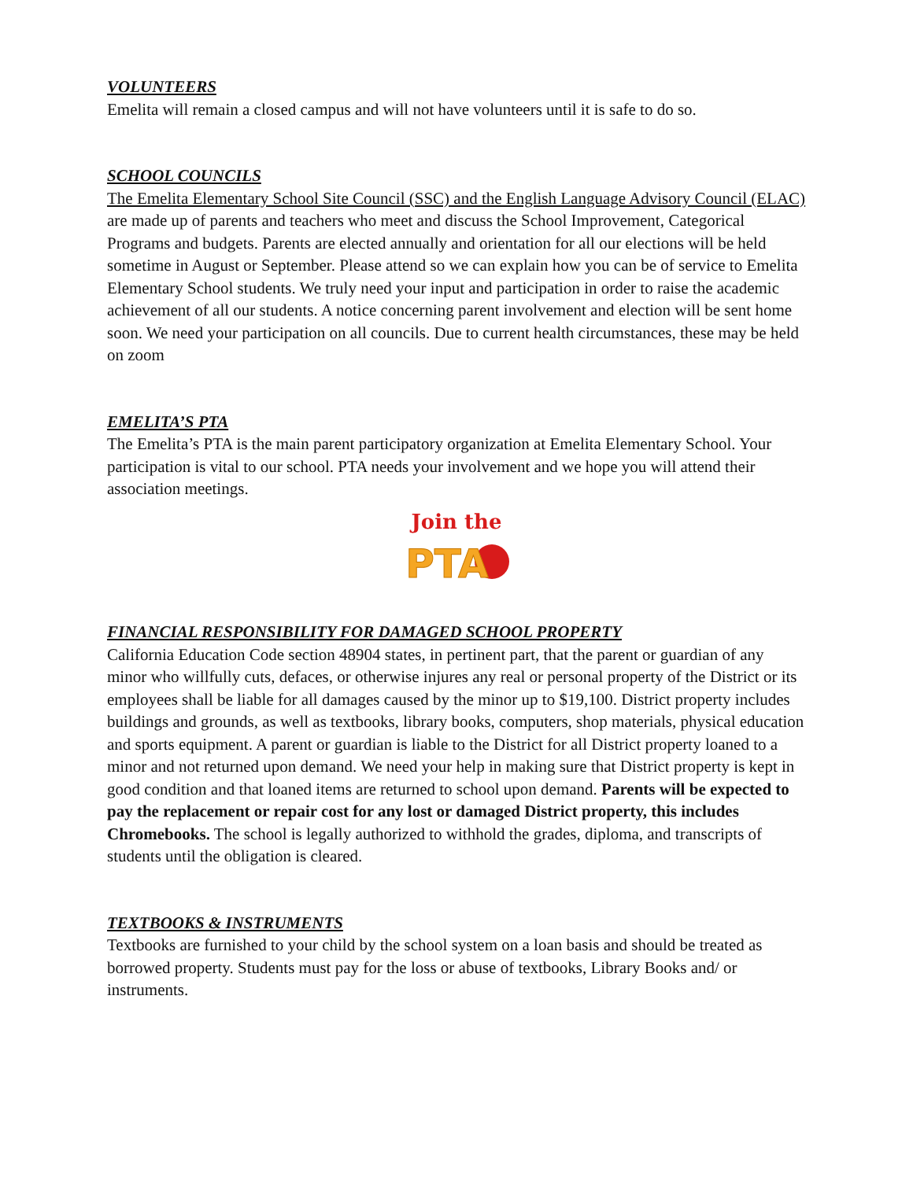VOLUNTEERS
Emelita will remain a closed campus and will not have volunteers until it is safe to do so.
SCHOOL COUNCILS
The Emelita Elementary School Site Council (SSC) and the English Language Advisory Council (ELAC) are made up of parents and teachers who meet and discuss the School Improvement, Categorical Programs and budgets. Parents are elected annually and orientation for all our elections will be held sometime in August or September. Please attend so we can explain how you can be of service to Emelita Elementary School students. We truly need your input and participation in order to raise the academic achievement of all our students. A notice concerning parent involvement and election will be sent home soon. We need your participation on all councils. Due to current health circumstances, these may be held on zoom
EMELITA’S PTA
The Emelita’s PTA is the main parent participatory organization at Emelita Elementary School. Your participation is vital to our school. PTA needs your involvement and we hope you will attend their association meetings.
Join the
PTA
FINANCIAL RESPONSIBILITY FOR DAMAGED SCHOOL PROPERTY
California Education Code section 48904 states, in pertinent part, that the parent or guardian of any minor who willfully cuts, defaces, or otherwise injures any real or personal property of the District or its employees shall be liable for all damages caused by the minor up to $19,100. District property includes buildings and grounds, as well as textbooks, library books, computers, shop materials, physical education and sports equipment. A parent or guardian is liable to the District for all District property loaned to a minor and not returned upon demand. We need your help in making sure that District property is kept in good condition and that loaned items are returned to school upon demand. Parents will be expected to pay the replacement or repair cost for any lost or damaged District property, this includes Chromebooks. The school is legally authorized to withhold the grades, diploma, and transcripts of students until the obligation is cleared.
TEXTBOOKS & INSTRUMENTS
Textbooks are furnished to your child by the school system on a loan basis and should be treated as borrowed property. Students must pay for the loss or abuse of textbooks, Library Books and/ or instruments.